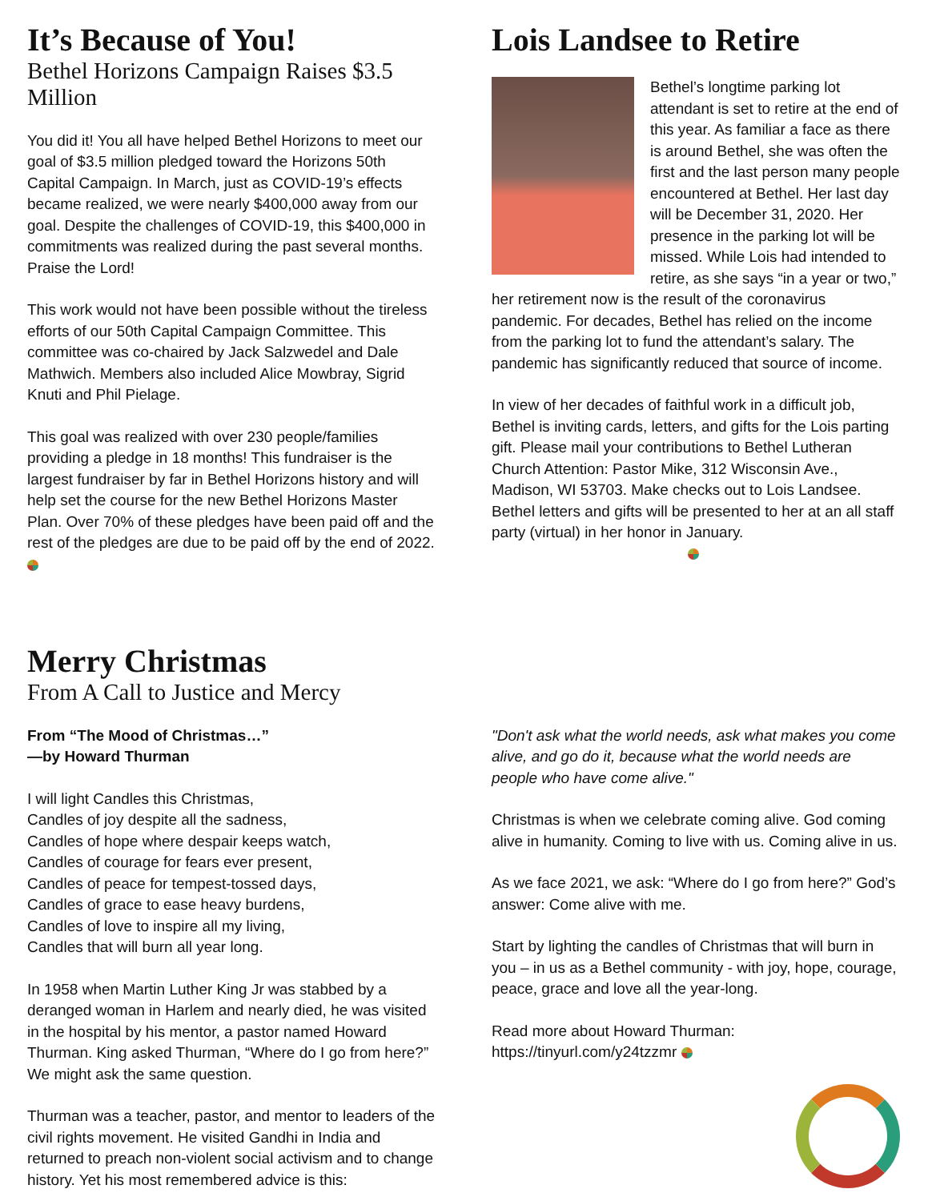It’s Because of You!
Bethel Horizons Campaign Raises $3.5 Million
You did it! You all have helped Bethel Horizons to meet our goal of $3.5 million pledged toward the Horizons 50th Capital Campaign. In March, just as COVID-19’s effects became realized, we were nearly $400,000 away from our goal. Despite the challenges of COVID-19, this $400,000 in commitments was realized during the past several months. Praise the Lord!
This work would not have been possible without the tireless efforts of our 50th Capital Campaign Committee. This committee was co-chaired by Jack Salzwedel and Dale Mathwich. Members also included Alice Mowbray, Sigrid Knuti and Phil Pielage.
This goal was realized with over 230 people/families providing a pledge in 18 months! This fundraiser is the largest fundraiser by far in Bethel Horizons history and will help set the course for the new Bethel Horizons Master Plan. Over 70% of these pledges have been paid off and the rest of the pledges are due to be paid off by the end of 2022.
Lois Landsee to Retire
Bethel’s longtime parking lot attendant is set to retire at the end of this year. As familiar a face as there is around Bethel, she was often the first and the last person many people encountered at Bethel. Her last day will be December 31, 2020. Her presence in the parking lot will be missed. While Lois had intended to retire, as she says “in a year or two,” her retirement now is the result of the coronavirus pandemic. For decades, Bethel has relied on the income from the parking lot to fund the attendant’s salary. The pandemic has significantly reduced that source of income.
In view of her decades of faithful work in a difficult job, Bethel is inviting cards, letters, and gifts for the Lois parting gift. Please mail your contributions to Bethel Lutheran Church Attention: Pastor Mike, 312 Wisconsin Ave., Madison, WI 53703. Make checks out to Lois Landsee. Bethel letters and gifts will be presented to her at an all staff party (virtual) in her honor in January.
Merry Christmas
From A Call to Justice and Mercy
From “The Mood of Christmas…”
—by Howard Thurman
I will light Candles this Christmas,
Candles of joy despite all the sadness,
Candles of hope where despair keeps watch,
Candles of courage for fears ever present,
Candles of peace for tempest-tossed days,
Candles of grace to ease heavy burdens,
Candles of love to inspire all my living,
Candles that will burn all year long.
In 1958 when Martin Luther King Jr was stabbed by a deranged woman in Harlem and nearly died, he was visited in the hospital by his mentor, a pastor named Howard Thurman. King asked Thurman, “Where do I go from here?” We might ask the same question.
Thurman was a teacher, pastor, and mentor to leaders of the civil rights movement. He visited Gandhi in India and returned to preach non-violent social activism and to change history. Yet his most remembered advice is this:
"Don't ask what the world needs, ask what makes you come alive, and go do it, because what the world needs are people who have come alive."
Christmas is when we celebrate coming alive. God coming alive in humanity. Coming to live with us. Coming alive in us.
As we face 2021, we ask: “Where do I go from here?” God’s answer: Come alive with me.
Start by lighting the candles of Christmas that will burn in you – in us as a Bethel community - with joy, hope, courage, peace, grace and love all the year-long.
Read more about Howard Thurman:
https://tinyurl.com/y24tzzmr